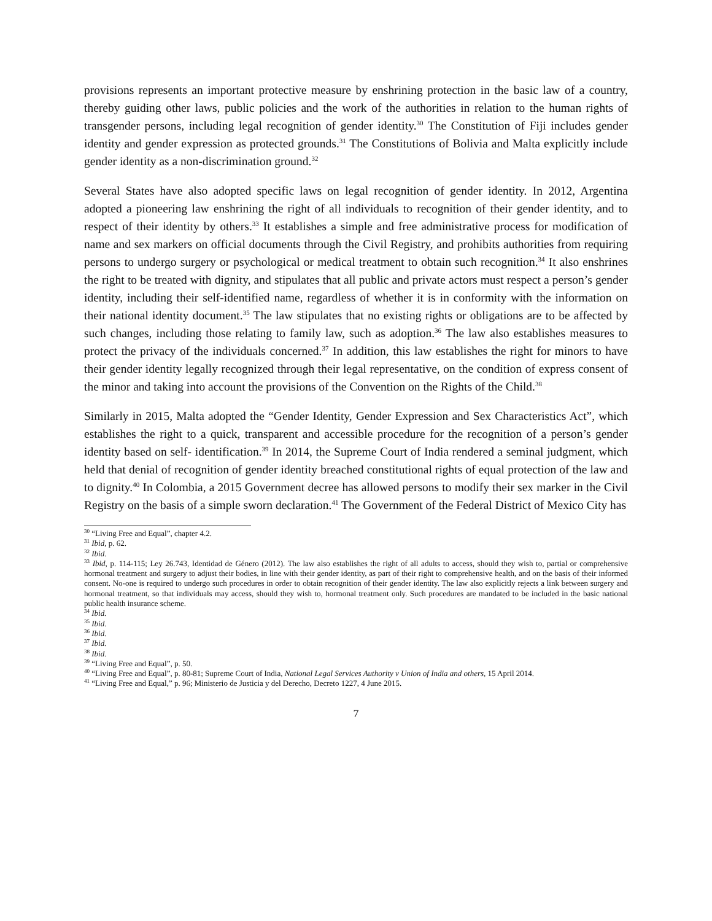provisions represents an important protective measure by enshrining protection in the basic law of a country, thereby guiding other laws, public policies and the work of the authorities in relation to the human rights of transgender persons, including legal recognition of gender identity.<sup>30</sup> The Constitution of Fiji includes gender identity and gender expression as protected grounds.<sup>31</sup> The Constitutions of Bolivia and Malta explicitly include gender identity as a non-discrimination ground.<sup>32</sup>
Several States have also adopted specific laws on legal recognition of gender identity. In 2012, Argentina adopted a pioneering law enshrining the right of all individuals to recognition of their gender identity, and to respect of their identity by others.<sup>33</sup> It establishes a simple and free administrative process for modification of name and sex markers on official documents through the Civil Registry, and prohibits authorities from requiring persons to undergo surgery or psychological or medical treatment to obtain such recognition.<sup>34</sup> It also enshrines the right to be treated with dignity, and stipulates that all public and private actors must respect a person’s gender identity, including their self-identified name, regardless of whether it is in conformity with the information on their national identity document.<sup>35</sup> The law stipulates that no existing rights or obligations are to be affected by such changes, including those relating to family law, such as adoption.<sup>36</sup> The law also establishes measures to protect the privacy of the individuals concerned.<sup>37</sup> In addition, this law establishes the right for minors to have their gender identity legally recognized through their legal representative, on the condition of express consent of the minor and taking into account the provisions of the Convention on the Rights of the Child.<sup>38</sup>
Similarly in 2015, Malta adopted the “Gender Identity, Gender Expression and Sex Characteristics Act”, which establishes the right to a quick, transparent and accessible procedure for the recognition of a person’s gender identity based on self- identification.<sup>39</sup> In 2014, the Supreme Court of India rendered a seminal judgment, which held that denial of recognition of gender identity breached constitutional rights of equal protection of the law and to dignity.<sup>40</sup> In Colombia, a 2015 Government decree has allowed persons to modify their sex marker in the Civil Registry on the basis of a simple sworn declaration.<sup>41</sup> The Government of the Federal District of Mexico City has
<sup>30</sup> “Living Free and Equal”, chapter 4.2.
<sup>31</sup> Ibid, p. 62.
<sup>32</sup> Ibid.
<sup>33</sup> Ibid, p. 114-115; Ley 26.743, Identidad de Género (2012). The law also establishes the right of all adults to access, should they wish to, partial or comprehensive hormonal treatment and surgery to adjust their bodies, in line with their gender identity, as part of their right to comprehensive health, and on the basis of their informed consent. No-one is required to undergo such procedures in order to obtain recognition of their gender identity. The law also explicitly rejects a link between surgery and hormonal treatment, so that individuals may access, should they wish to, hormonal treatment only. Such procedures are mandated to be included in the basic national public health insurance scheme.
<sup>34</sup> Ibid.
<sup>35</sup> Ibid.
<sup>36</sup> Ibid.
<sup>37</sup> Ibid.
<sup>38</sup> Ibid.
<sup>39</sup> “Living Free and Equal”, p. 50.
<sup>40</sup> “Living Free and Equal”, p. 80-81; Supreme Court of India, National Legal Services Authority v Union of India and others, 15 April 2014.
<sup>41</sup> “Living Free and Equal,” p. 96; Ministerio de Justicia y del Derecho, Decreto 1227, 4 June 2015.
7